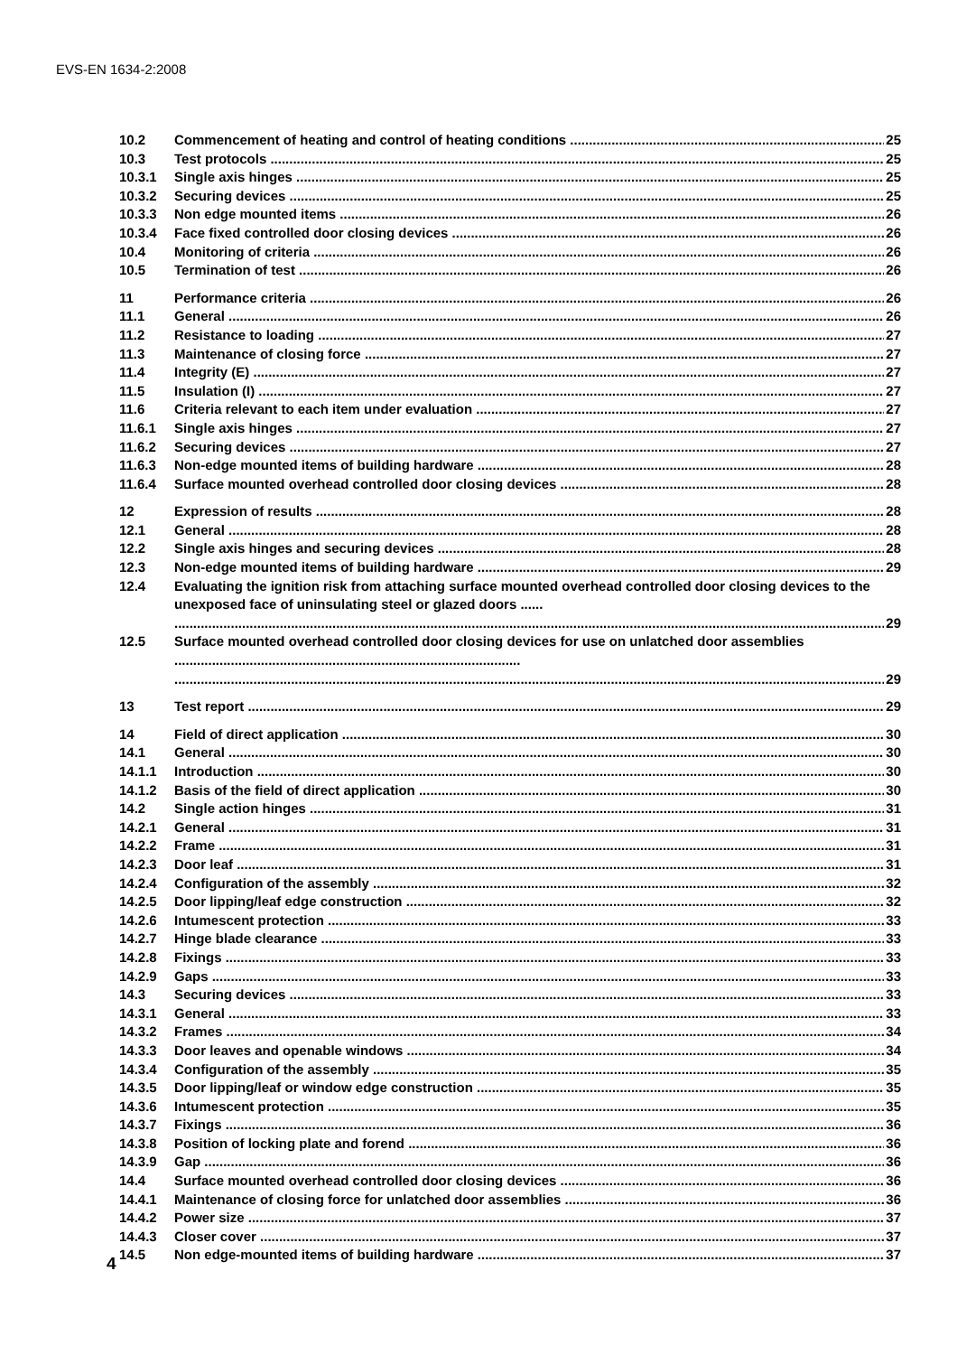EVS-EN 1634-2:2008
10.2 Commencement of heating and control of heating conditions 25
10.3 Test protocols 25
10.3.1 Single axis hinges 25
10.3.2 Securing devices 25
10.3.3 Non edge mounted items 26
10.3.4 Face fixed controlled door closing devices 26
10.4 Monitoring of criteria 26
10.5 Termination of test 26
11 Performance criteria 26
11.1 General 26
11.2 Resistance to loading 27
11.3 Maintenance of closing force 27
11.4 Integrity (E) 27
11.5 Insulation (I) 27
11.6 Criteria relevant to each item under evaluation 27
11.6.1 Single axis hinges 27
11.6.2 Securing devices 27
11.6.3 Non-edge mounted items of building hardware 28
11.6.4 Surface mounted overhead controlled door closing devices 28
12 Expression of results 28
12.1 General 28
12.2 Single axis hinges and securing devices 28
12.3 Non-edge mounted items of building hardware 29
12.4 Evaluating the ignition risk from attaching surface mounted overhead controlled door closing devices to the unexposed face of uninsulating steel or glazed doors ...... 29
12.5 Surface mounted overhead controlled door closing devices for use on unlatched door assemblies ............................................................................................ 29
13 Test report 29
14 Field of direct application 30
14.1 General 30
14.1.1 Introduction 30
14.1.2 Basis of the field of direct application 30
14.2 Single action hinges 31
14.2.1 General 31
14.2.2 Frame 31
14.2.3 Door leaf 31
14.2.4 Configuration of the assembly 32
14.2.5 Door lipping/leaf edge construction 32
14.2.6 Intumescent protection 33
14.2.7 Hinge blade clearance 33
14.2.8 Fixings 33
14.2.9 Gaps 33
14.3 Securing devices 33
14.3.1 General 33
14.3.2 Frames 34
14.3.3 Door leaves and openable windows 34
14.3.4 Configuration of the assembly 35
14.3.5 Door lipping/leaf or window edge construction 35
14.3.6 Intumescent protection 35
14.3.7 Fixings 36
14.3.8 Position of locking plate and forend 36
14.3.9 Gap 36
14.4 Surface mounted overhead controlled door closing devices 36
14.4.1 Maintenance of closing force for unlatched door assemblies 36
14.4.2 Power size 37
14.4.3 Closer cover 37
14.5 Non edge-mounted items of building hardware 37
4